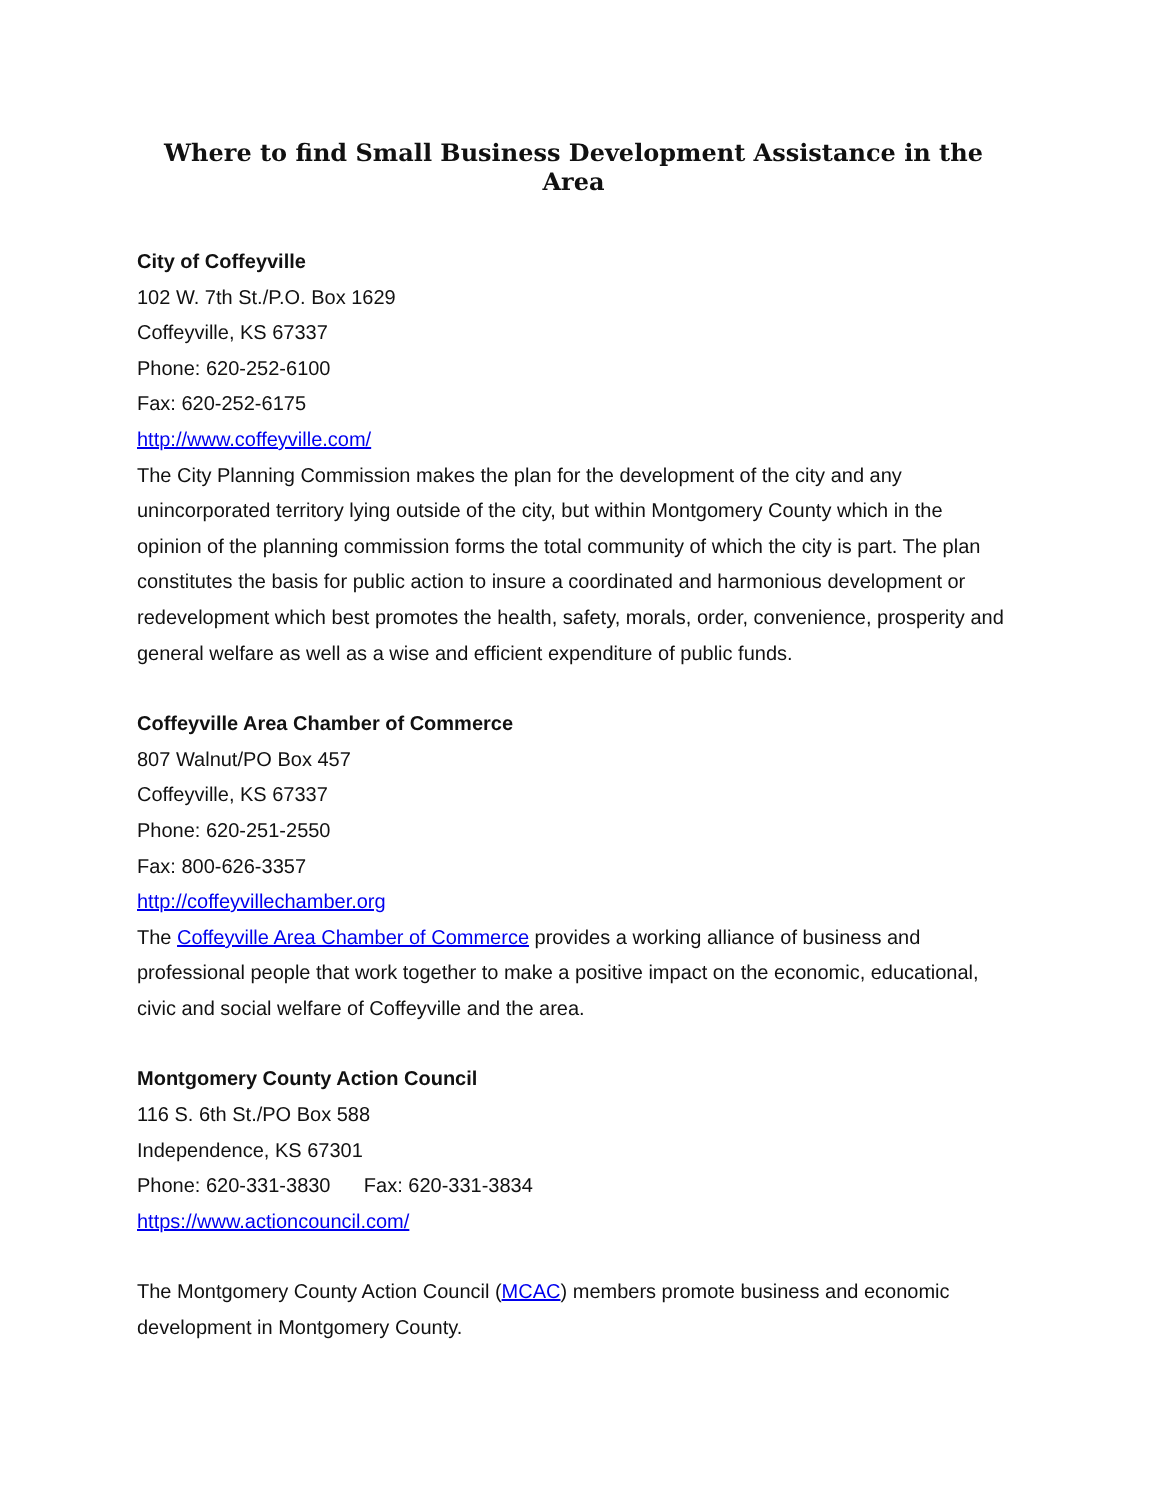Where to find Small Business Development Assistance in the Area
City of Coffeyville
102 W. 7th St./P.O. Box 1629
Coffeyville, KS 67337
Phone: 620-252-6100
Fax: 620-252-6175
http://www.coffeyville.com/
The City Planning Commission makes the plan for the development of the city and any unincorporated territory lying outside of the city, but within Montgomery County which in the opinion of the planning commission forms the total community of which the city is part. The plan constitutes the basis for public action to insure a coordinated and harmonious development or redevelopment which best promotes the health, safety, morals, order, convenience, prosperity and general welfare as well as a wise and efficient expenditure of public funds.
Coffeyville Area Chamber of Commerce
807 Walnut/PO Box 457
Coffeyville, KS 67337
Phone: 620-251-2550
Fax: 800-626-3357
http://coffeyvillechamber.org
The Coffeyville Area Chamber of Commerce provides a working alliance of business and professional people that work together to make a positive impact on the economic, educational, civic and social welfare of Coffeyville and the area.
Montgomery County Action Council
116 S. 6th St./PO Box 588
Independence, KS 67301
Phone: 620-331-3830 Fax: 620-331-3834
https://www.actioncouncil.com/
The Montgomery County Action Council (MCAC) members promote business and economic development in Montgomery County.